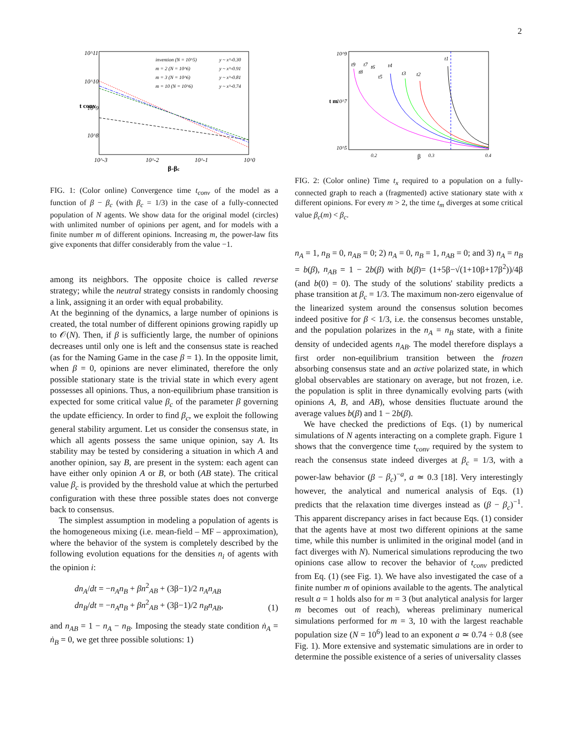2
10^11
10^10
10^9
10^8
10^-3
10^-2
10^-1
10^0
β-βc
t conv
invention (N = 10^5)
m = 2 (N = 10^6)
m = 3 (N = 10^6)
m = 10 (N = 10^6)
y ~ x^-0.30
y ~ x^-0.91
y ~ x^-0.81
y ~ x^-0.74
FIG. 1: (Color online) Convergence time t<sub>conv</sub> of the model as a function of β − β<sub>c</sub> (with β<sub>c</sub> = 1/3) in the case of a fully-connected population of N agents. We show data for the original model (circles) with unlimited number of opinions per agent, and for models with a finite number m of different opinions. Increasing m, the power-law fits give exponents that differ considerably from the value −1.
among its neighbors. The opposite choice is called reverse strategy; while the neutral strategy consists in randomly choosing a link, assigning it an order with equal probability.
At the beginning of the dynamics, a large number of opinions is created, the total number of different opinions growing rapidly up to 𝒪(N). Then, if β is sufficiently large, the number of opinions decreases until only one is left and the consensus state is reached (as for the Naming Game in the case β = 1). In the opposite limit, when β = 0, opinions are never eliminated, therefore the only possible stationary state is the trivial state in which every agent possesses all opinions. Thus, a non-equilibrium phase transition is expected for some critical value β<sub>c</sub> of the parameter β governing the update efficiency. In order to find β<sub>c</sub>, we exploit the following general stability argument. Let us consider the consensus state, in which all agents possess the same unique opinion, say A. Its stability may be tested by considering a situation in which A and another opinion, say B, are present in the system: each agent can have either only opinion A or B, or both (AB state). The critical value β<sub>c</sub> is provided by the threshold value at which the perturbed configuration with these three possible states does not converge back to consensus.
The simplest assumption in modeling a population of agents is the homogeneous mixing (i.e. mean-field – MF – approximation), where the behavior of the system is completely described by the following evolution equations for the densities n<sub>i</sub> of agents with the opinion i:
dn<sub>A</sub>/dt = −n<sub>A</sub>n<sub>B</sub> + βn<sup>2</sup><sub>AB</sub> + (3β−1)/2 n<sub>A</sub>n<sub>AB</sub>
dn<sub>B</sub>/dt = −n<sub>A</sub>n<sub>B</sub> + βn<sup>2</sup><sub>AB</sub> + (3β−1)/2 n<sub>B</sub>n<sub>AB</sub>,
(1)
and n<sub>AB</sub> = 1 − n<sub>A</sub> − n<sub>B</sub>. Imposing the steady state condition ṅ<sub>A</sub> = ṅ<sub>B</sub> = 0, we get three possible solutions: 1)
10^9
10^7
10^5
0.2
β
0.3
0.4
t m
t9
t8
t7
t6
t5
t4
t3
t2
t1
FIG. 2: (Color online) Time t<sub>x</sub> required to a population on a fully-connected graph to reach a (fragmented) active stationary state with x different opinions. For every m > 2, the time t<sub>m</sub> diverges at some critical value β<sub>c</sub>(m) < β<sub>c</sub>.
n<sub>A</sub> = 1, n<sub>B</sub> = 0, n<sub>AB</sub> = 0; 2) n<sub>A</sub> = 0, n<sub>B</sub> = 1, n<sub>AB</sub> = 0; and 3) n<sub>A</sub> = n<sub>B</sub> = b(β), n<sub>AB</sub> = 1 − 2b(β) with b(β)= (1+5β−√(1+10β+17β<sup>2</sup>))/4β (and b(0) = 0). The study of the solutions' stability predicts a phase transition at β<sub>c</sub> = 1/3. The maximum non-zero eigenvalue of the linearized system around the consensus solution becomes indeed positive for β < 1/3, i.e. the consensus becomes unstable, and the population polarizes in the n<sub>A</sub> = n<sub>B</sub> state, with a finite density of undecided agents n<sub>AB</sub>. The model therefore displays a first order non-equilibrium transition between the frozen absorbing consensus state and an active polarized state, in which global observables are stationary on average, but not frozen, i.e. the population is split in three dynamically evolving parts (with opinions A, B, and AB), whose densities fluctuate around the average values b(β) and 1 − 2b(β).
We have checked the predictions of Eqs. (1) by numerical simulations of N agents interacting on a complete graph. Figure 1 shows that the convergence time t<sub>conv</sub> required by the system to reach the consensus state indeed diverges at β<sub>c</sub> = 1/3, with a power-law behavior (β − β<sub>c</sub>)<sup>−a</sup>, a ≃ 0.3 [18]. Very interestingly however, the analytical and numerical analysis of Eqs. (1) predicts that the relaxation time diverges instead as (β − β<sub>c</sub>)<sup>−1</sup>. This apparent discrepancy arises in fact because Eqs. (1) consider that the agents have at most two different opinions at the same time, while this number is unlimited in the original model (and in fact diverges with N). Numerical simulations reproducing the two opinions case allow to recover the behavior of t<sub>conv</sub> predicted from Eq. (1) (see Fig. 1). We have also investigated the case of a finite number m of opinions available to the agents. The analytical result a = 1 holds also for m = 3 (but analytical analysis for larger m becomes out of reach), whereas preliminary numerical simulations performed for m = 3, 10 with the largest reachable population size (N = 10<sup>6</sup>) lead to an exponent a ≃ 0.74 ÷ 0.8 (see Fig. 1). More extensive and systematic simulations are in order to determine the possible existence of a series of universality classes